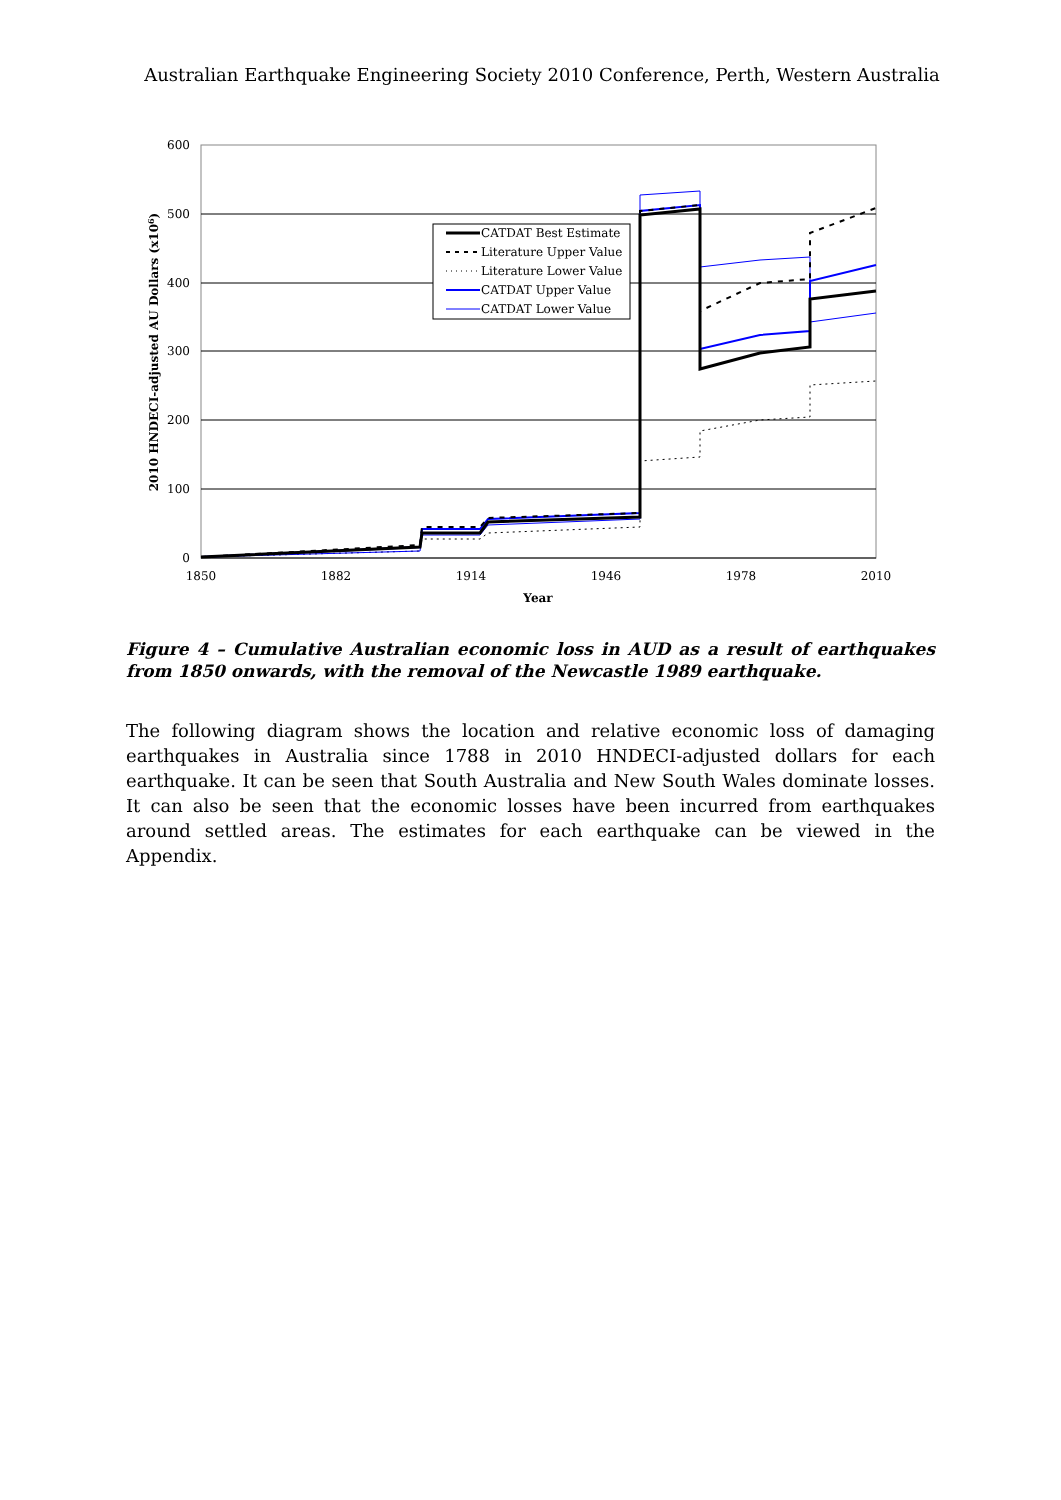Australian Earthquake Engineering Society 2010 Conference, Perth, Western Australia
600
500
400
300
200
100
0
1850
1882
1914
1946
1978
2010
Year
2010 HNDECI-adjusted AU Dollars (x106)
CATDAT Best Estimate
Literature Upper Value
Literature Lower Value
CATDAT Upper Value
CATDAT Lower Value
Figure 4 – Cumulative Australian economic loss in AUD as a result of earthquakes from 1850 onwards, with the removal of the Newcastle 1989 earthquake.
The following diagram shows the location and relative economic loss of damaging earthquakes in Australia since 1788 in 2010 HNDECI-adjusted dollars for each earthquake. It can be seen that South Australia and New South Wales dominate losses. It can also be seen that the economic losses have been incurred from earthquakes around settled areas. The estimates for each earthquake can be viewed in the Appendix.